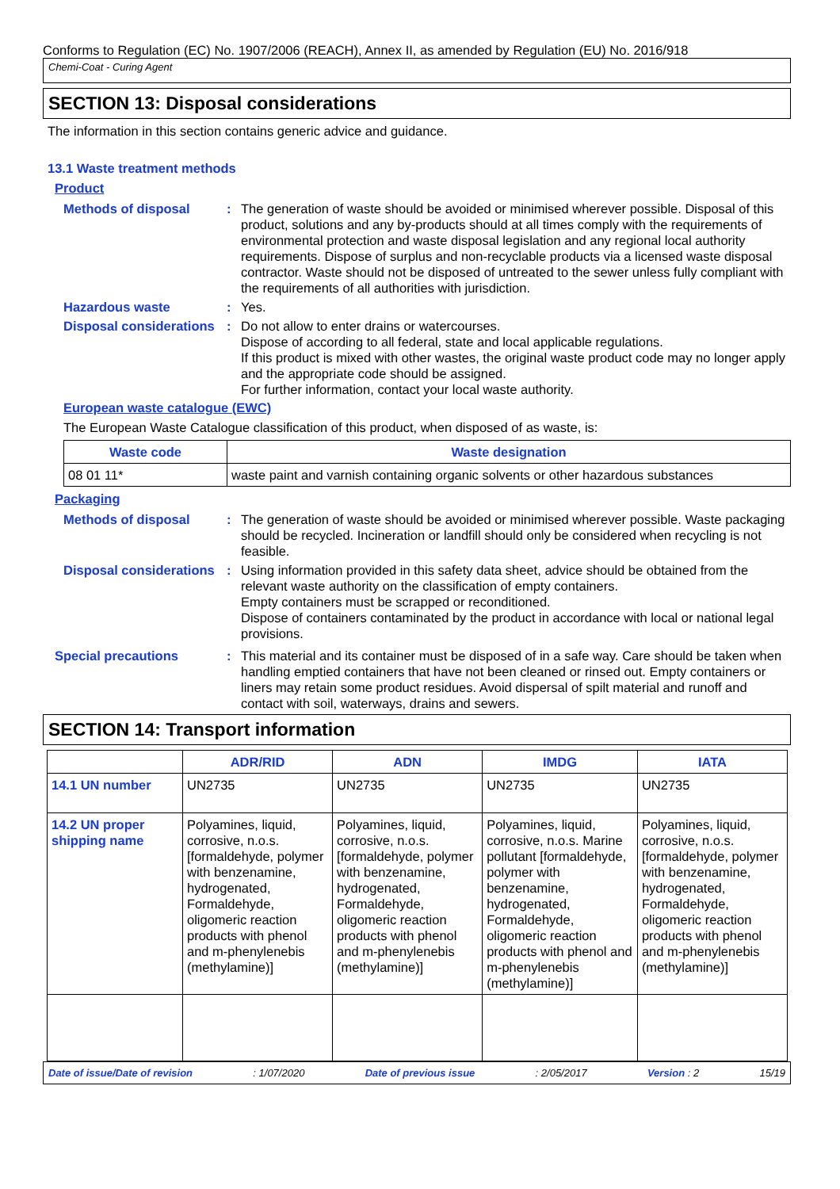Conforms to Regulation (EC) No. 1907/2006 (REACH), Annex II, as amended by Regulation (EU) No. 2016/918
Chemi-Coat - Curing Agent
SECTION 13: Disposal considerations
The information in this section contains generic advice and guidance.
13.1 Waste treatment methods
Product
Methods of disposal : The generation of waste should be avoided or minimised wherever possible. Disposal of this product, solutions and any by-products should at all times comply with the requirements of environmental protection and waste disposal legislation and any regional local authority requirements. Dispose of surplus and non-recyclable products via a licensed waste disposal contractor. Waste should not be disposed of untreated to the sewer unless fully compliant with the requirements of all authorities with jurisdiction.
Hazardous waste : Yes.
Disposal considerations : Do not allow to enter drains or watercourses.
Dispose of according to all federal, state and local applicable regulations.
If this product is mixed with other wastes, the original waste product code may no longer apply and the appropriate code should be assigned.
For further information, contact your local waste authority.
European waste catalogue (EWC)
The European Waste Catalogue classification of this product, when disposed of as waste, is:
| Waste code | Waste designation |
| --- | --- |
| 08 01 11* | waste paint and varnish containing organic solvents or other hazardous substances |
Packaging
Methods of disposal : The generation of waste should be avoided or minimised wherever possible. Waste packaging should be recycled. Incineration or landfill should only be considered when recycling is not feasible.
Disposal considerations : Using information provided in this safety data sheet, advice should be obtained from the relevant waste authority on the classification of empty containers.
Empty containers must be scrapped or reconditioned.
Dispose of containers contaminated by the product in accordance with local or national legal provisions.
Special precautions : This material and its container must be disposed of in a safe way. Care should be taken when handling emptied containers that have not been cleaned or rinsed out. Empty containers or liners may retain some product residues. Avoid dispersal of spilt material and runoff and contact with soil, waterways, drains and sewers.
SECTION 14: Transport information
| | ADR/RID | ADN | IMDG | IATA |
| --- | --- | --- | --- | --- |
| 14.1 UN number | UN2735 | UN2735 | UN2735 | UN2735 |
| 14.2 UN proper shipping name | Polyamines, liquid, corrosive, n.o.s. [formaldehyde, polymer with benzenamine, hydrogenated, Formaldehyde, oligomeric reaction products with phenol and m-phenylenebis (methylamine)] | Polyamines, liquid, corrosive, n.o.s. [formaldehyde, polymer with benzenamine, hydrogenated, Formaldehyde, oligomeric reaction products with phenol and m-phenylenebis (methylamine)] | Polyamines, liquid, corrosive, n.o.s. Marine pollutant [formaldehyde, polymer with benzenamine, hydrogenated, Formaldehyde, oligomeric reaction products with phenol and m-phenylenebis (methylamine)] | Polyamines, liquid, corrosive, n.o.s. [formaldehyde, polymer with benzenamine, hydrogenated, Formaldehyde, oligomeric reaction products with phenol and m-phenylenebis (methylamine)] |
Date of issue/Date of revision: 1/07/2020 Date of previous issue: 2/05/2017 Version : 2 15/19